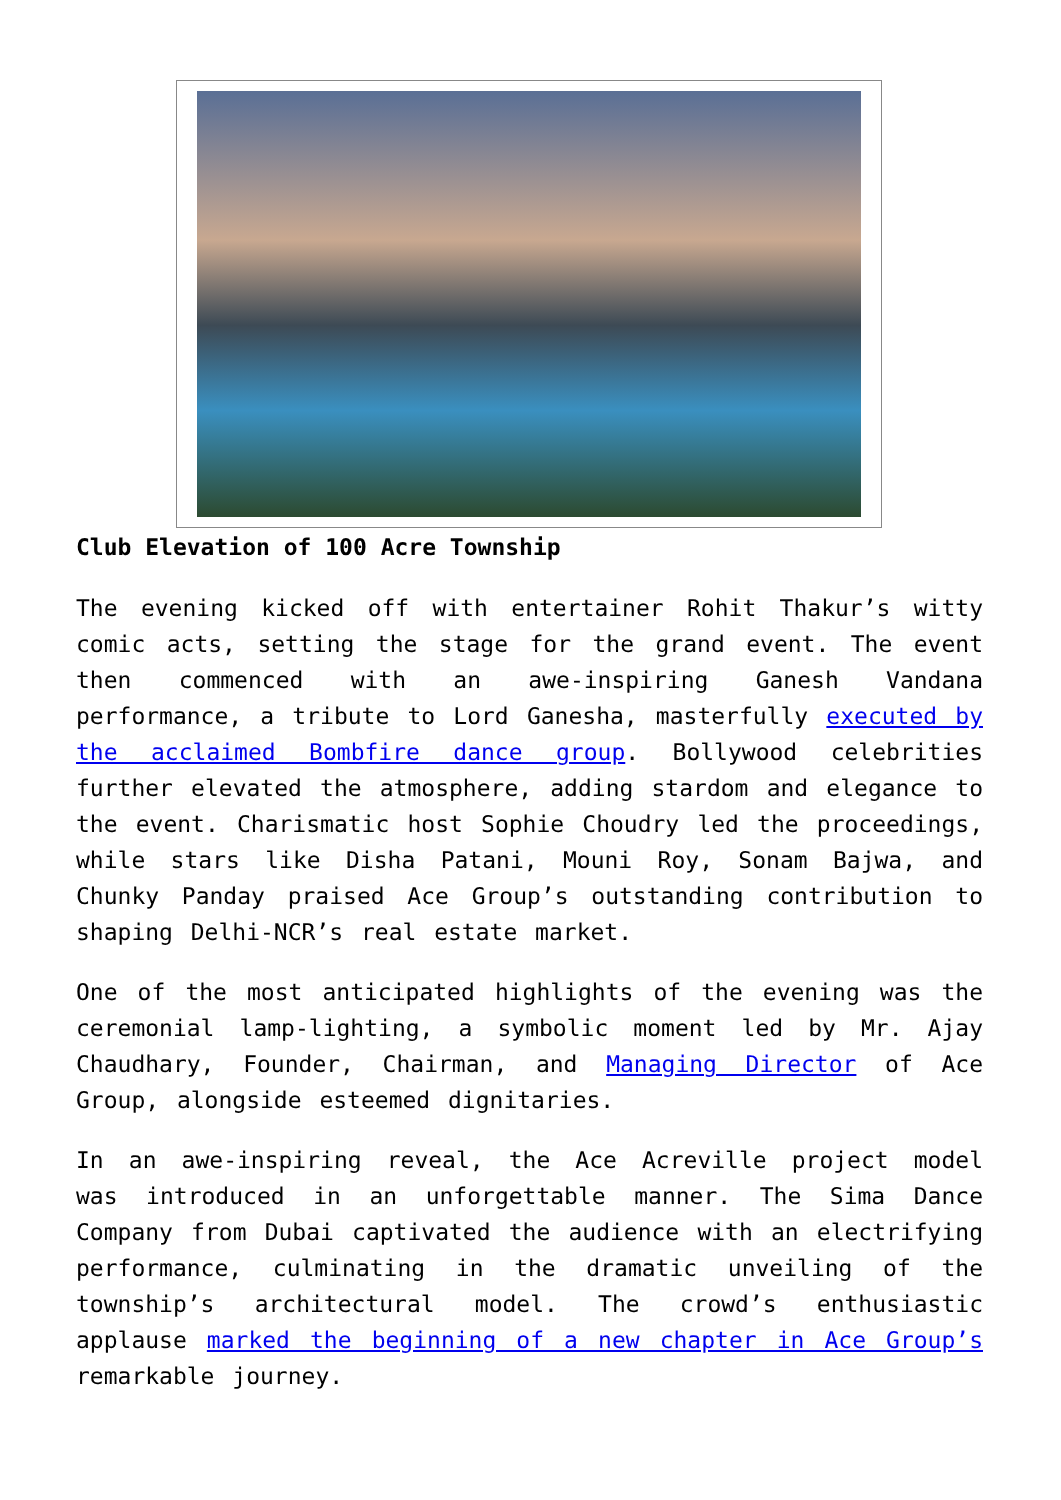Club Elevation of 100 Acre Township
The evening kicked off with entertainer Rohit Thakur’s witty comic acts, setting the stage for the grand event. The event then commenced with an awe-inspiring Ganesh Vandana performance, a tribute to Lord Ganesha, masterfully executed by the acclaimed Bombfire dance group. Bollywood celebrities further elevated the atmosphere, adding stardom and elegance to the event. Charismatic host Sophie Choudry led the proceedings, while stars like Disha Patani, Mouni Roy, Sonam Bajwa, and Chunky Panday praised Ace Group’s outstanding contribution to shaping Delhi-NCR’s real estate market.
One of the most anticipated highlights of the evening was the ceremonial lamp-lighting, a symbolic moment led by Mr. Ajay Chaudhary, Founder, Chairman, and Managing Director of Ace Group, alongside esteemed dignitaries.
In an awe-inspiring reveal, the Ace Acreville project model was introduced in an unforgettable manner. The Sima Dance Company from Dubai captivated the audience with an electrifying performance, culminating in the dramatic unveiling of the township’s architectural model. The crowd’s enthusiastic applause marked the beginning of a new chapter in Ace Group’s remarkable journey.